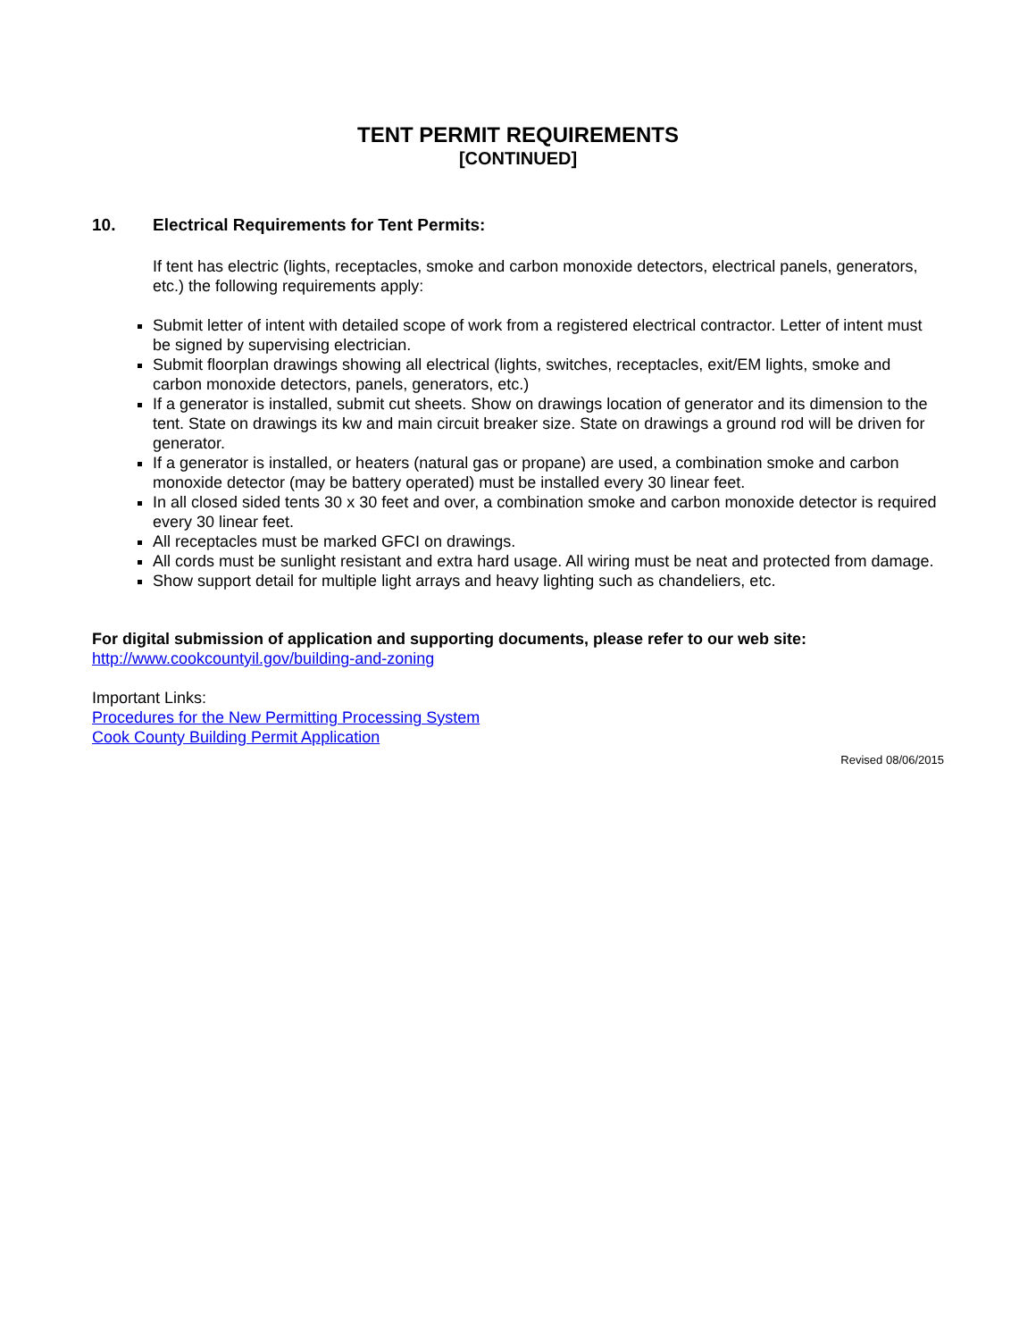TENT PERMIT REQUIREMENTS
[CONTINUED]
10. Electrical Requirements for Tent Permits:
If tent has electric (lights, receptacles, smoke and carbon monoxide detectors, electrical panels, generators, etc.) the following requirements apply:
Submit letter of intent with detailed scope of work from a registered electrical contractor. Letter of intent must be signed by supervising electrician.
Submit floorplan drawings showing all electrical (lights, switches, receptacles, exit/EM lights, smoke and carbon monoxide detectors, panels, generators, etc.)
If a generator is installed, submit cut sheets. Show on drawings location of generator and its dimension to the tent. State on drawings its kw and main circuit breaker size. State on drawings a ground rod will be driven for generator.
If a generator is installed, or heaters (natural gas or propane) are used, a combination smoke and carbon monoxide detector (may be battery operated) must be installed every 30 linear feet.
In all closed sided tents 30 x 30 feet and over, a combination smoke and carbon monoxide detector is required every 30 linear feet.
All receptacles must be marked GFCI on drawings.
All cords must be sunlight resistant and extra hard usage. All wiring must be neat and protected from damage.
Show support detail for multiple light arrays and heavy lighting such as chandeliers, etc.
For digital submission of application and supporting documents, please refer to our web site:
http://www.cookcountyil.gov/building-and-zoning
Important Links:
Procedures for the New Permitting Processing System
Cook County Building Permit Application
Revised 08/06/2015